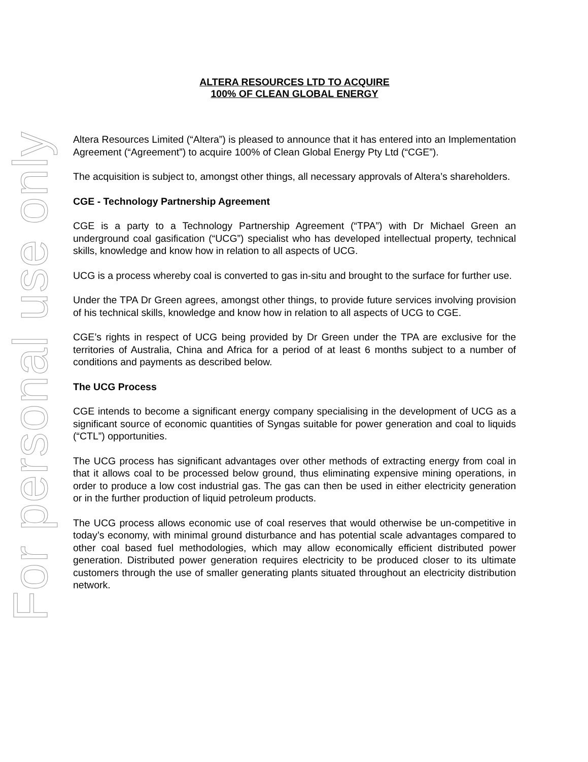For personal use only
ALTERA RESOURCES LTD TO ACQUIRE
100% OF CLEAN GLOBAL ENERGY
Altera Resources Limited (“Altera”) is pleased to announce that it has entered into an Implementation Agreement (“Agreement”) to acquire 100% of Clean Global Energy Pty Ltd (“CGE”).
The acquisition is subject to, amongst other things, all necessary approvals of Altera’s shareholders.
CGE - Technology Partnership Agreement
CGE is a party to a Technology Partnership Agreement (“TPA”) with Dr Michael Green an underground coal gasification (“UCG”) specialist who has developed intellectual property, technical skills, knowledge and know how in relation to all aspects of UCG.
UCG is a process whereby coal is converted to gas in-situ and brought to the surface for further use.
Under the TPA Dr Green agrees, amongst other things, to provide future services involving provision of his technical skills, knowledge and know how in relation to all aspects of UCG to CGE.
CGE’s rights in respect of UCG being provided by Dr Green under the TPA are exclusive for the territories of Australia, China and Africa for a period of at least 6 months subject to a number of conditions and payments as described below.
The UCG Process
CGE intends to become a significant energy company specialising in the development of UCG as a significant source of economic quantities of Syngas suitable for power generation and coal to liquids (“CTL”) opportunities.
The UCG process has significant advantages over other methods of extracting energy from coal in that it allows coal to be processed below ground, thus eliminating expensive mining operations, in order to produce a low cost industrial gas. The gas can then be used in either electricity generation or in the further production of liquid petroleum products.
The UCG process allows economic use of coal reserves that would otherwise be un-competitive in today’s economy, with minimal ground disturbance and has potential scale advantages compared to other coal based fuel methodologies, which may allow economically efficient distributed power generation. Distributed power generation requires electricity to be produced closer to its ultimate customers through the use of smaller generating plants situated throughout an electricity distribution network.